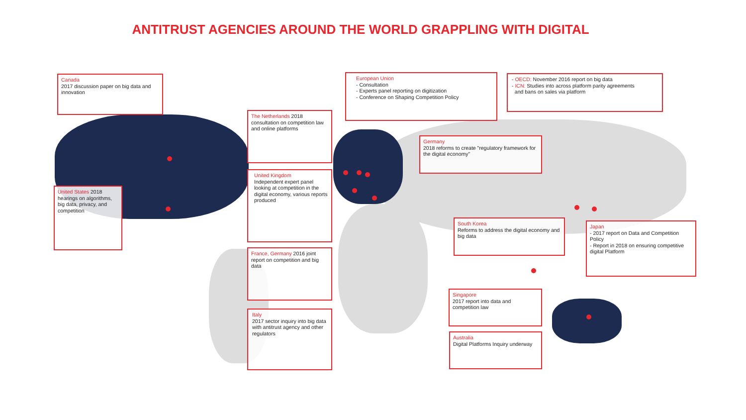ANTITRUST AGENCIES AROUND THE WORLD GRAPPLING WITH DIGITAL
Canada
2017 discussion paper on big data and innovation
European Union
- Consultation
- Experts panel reporting on digitization
- Conference on Shaping Competition Policy
- OECD: November 2016 report on big data
- ICN: Studies into across platform parity agreements
and bans on sales via platform
The Netherlands 2018 consultation on competition law and online platforms
Germany
2018 reforms to create "regulatory framework for the digital economy"
United Kingdom
Independent expert panel looking at competition in the digital economy, various reports produced
United States 2018 hearings on algorithms, big data, privacy, and competition
South Korea
Reforms to address the digital economy and big data
Japan
- 2017 report on Data and Competition Policy
- Report in 2018 on ensuring competitive digital Platform
France, Germany 2016 joint report on competition and big data
Singapore
2017 report into data and competition law
Italy
2017 sector inquiry into big data with antitrust agency and other regulators
Australia
Digital Platforms Inquiry underway